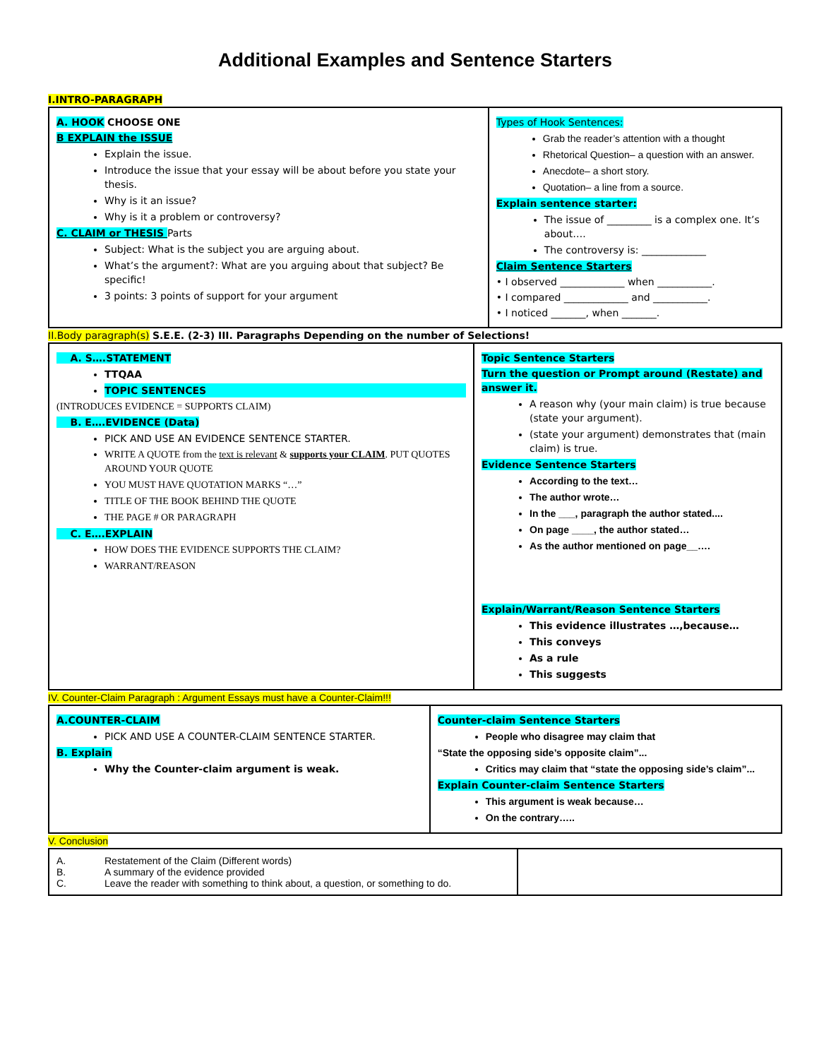Additional Examples and Sentence Starters
I.INTRO-PARAGRAPH
| A. HOOK CHOOSE ONE B EXPLAIN the ISSUE Explain the issue. Introduce the issue that your essay will be about before you state your thesis. Why is it an issue? Why is it a problem or controversy? C. CLAIM or THESIS Parts Subject: What is the subject you are arguing about. What’s the argument?: What are you arguing about that subject? Be specific! 3 points: 3 points of support for your argument | Types of Hook Sentences: Grab the reader’s attention with a thought Rhetorical Question– a question with an answer. Anecdote– a short story. Quotation– a line from a source. Explain sentence starter: The issue of _________ is a complex one. It’s about…. The controversy is: _____________ Claim Sentence Starters • I observed _____________ when ___________. • I compared _____________ and ___________. • I noticed _______, when _______. |
II.Body paragraph(s) S.E.E. (2-3) III. Paragraphs Depending on the number of Selections!
| A. S….STATEMENT TTQAA TOPIC SENTENCES (INTRODUCES EVIDENCE = SUPPORTS CLAIM) B. E….EVIDENCE (Data) PICK AND USE AN EVIDENCE SENTENCE STARTER. WRITE A QUOTE from the text is relevant & supports your CLAIM . PUT QUOTES AROUND YOUR QUOTE YOU MUST HAVE QUOTATION MARKS “…” TITLE OF THE BOOK BEHIND THE QUOTE THE PAGE # OR PARAGRAPH C. E….EXPLAIN HOW DOES THE EVIDENCE SUPPORTS THE CLAIM? WARRANT/REASON | Topic Sentence Starters Turn the question or Prompt around (Restate) and answer it. A reason why (your main claim) is true because (state your argument). (state your argument) demonstrates that (main claim) is true. Evidence Sentence Starters According to the text… The author wrote… In the ___, paragraph the author stated.... On page ____, the author stated… As the author mentioned on page__…. Explain/Warrant/Reason Sentence Starters This evidence illustrates …,because… This conveys As a rule This suggests |
IV. Counter-Claim Paragraph : Argument Essays must have a Counter-Claim!!!
| A.COUNTER-CLAIM PICK AND USE A COUNTER-CLAIM SENTENCE STARTER. B. Explain Why the Counter-claim argument is weak. | Counter-claim Sentence Starters People who disagree may claim that “State the opposing side’s opposite claim”... Critics may claim that “state the opposing side’s claim”... Explain Counter-claim Sentence Starters This argument is weak because… On the contrary….. |
V. Conclusion
| / A. / Restatement of the Claim (Different words) / / B. / A summary of the evidence provided / / C. / Leave the reader with something to think about, a question, or something to do. / | |